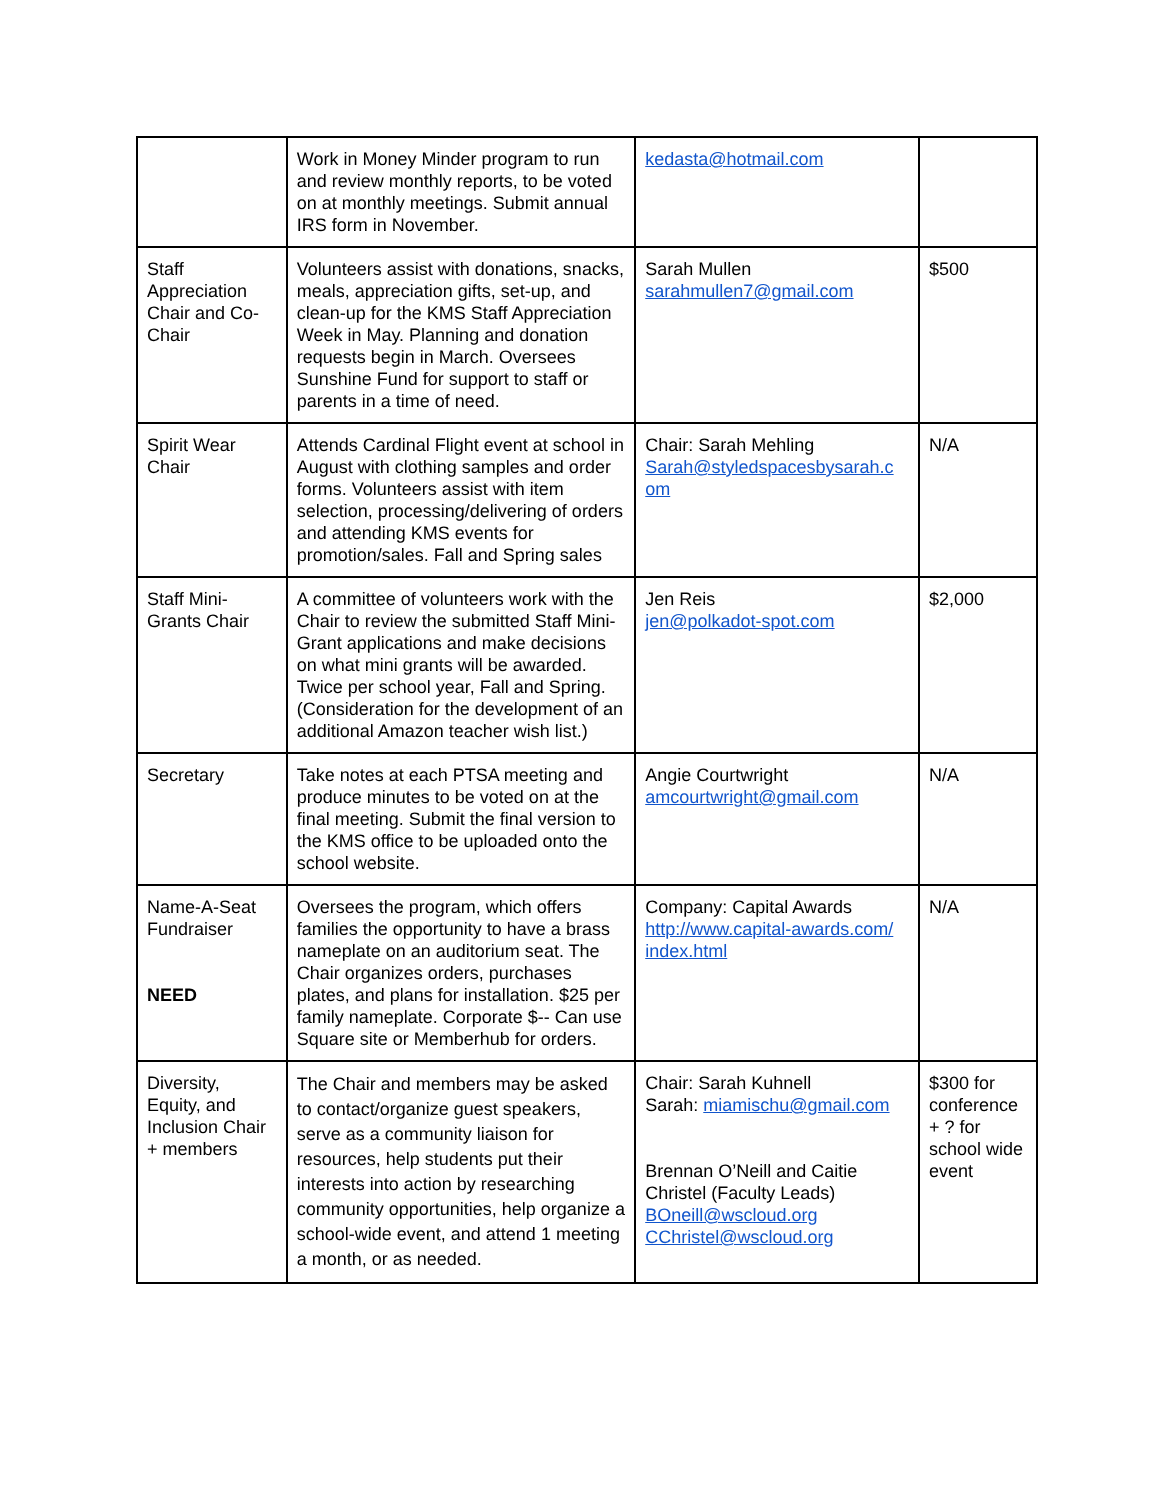| | Work in Money Minder program to run and review monthly reports, to be voted on at monthly meetings. Submit annual IRS form in November. | kedasta@hotmail.com | |
| Staff Appreciation Chair and Co-Chair | Volunteers assist with donations, snacks, meals, appreciation gifts, set-up, and clean-up for the KMS Staff Appreciation Week in May. Planning and donation requests begin in March. Oversees Sunshine Fund for support to staff or parents in a time of need. | Sarah Mullen sarahmullen7@gmail.com | $500 |
| Spirit Wear Chair | Attends Cardinal Flight event at school in August with clothing samples and order forms. Volunteers assist with item selection, processing/delivering of orders and attending KMS events for promotion/sales. Fall and Spring sales | Chair: Sarah Mehling Sarah@styledspacesbysarah.c om | N/A |
| Staff Mini-Grants Chair | A committee of volunteers work with the Chair to review the submitted Staff Mini-Grant applications and make decisions on what mini grants will be awarded. Twice per school year, Fall and Spring. (Consideration for the development of an additional Amazon teacher wish list.) | Jen Reis jen@polkadot-spot.com | $2,000 |
| Secretary | Take notes at each PTSA meeting and produce minutes to be voted on at the final meeting. Submit the final version to the KMS office to be uploaded onto the school website. | Angie Courtwright amcourtwright@gmail.com | N/A |
| Name-A-Seat Fundraiser NEED | Oversees the program, which offers families the opportunity to have a brass nameplate on an auditorium seat. The Chair organizes orders, purchases plates, and plans for installation. $25 per family nameplate. Corporate $-- Can use Square site or Memberhub for orders. | Company: Capital Awards http://www.capital-awards.com/ index.html | N/A |
| Diversity, Equity, and Inclusion Chair + members | The Chair and members may be asked to contact/organize guest speakers, serve as a community liaison for resources, help students put their interests into action by researching community opportunities, help organize a school-wide event, and attend 1 meeting a month, or as needed. | Chair: Sarah Kuhnell Sarah: miamischu@gmail.com Brennan O’Neill and Caitie Christel (Faculty Leads) BOneill@wscloud.org CChristel@wscloud.org | $300 for conference + ? for school wide event |